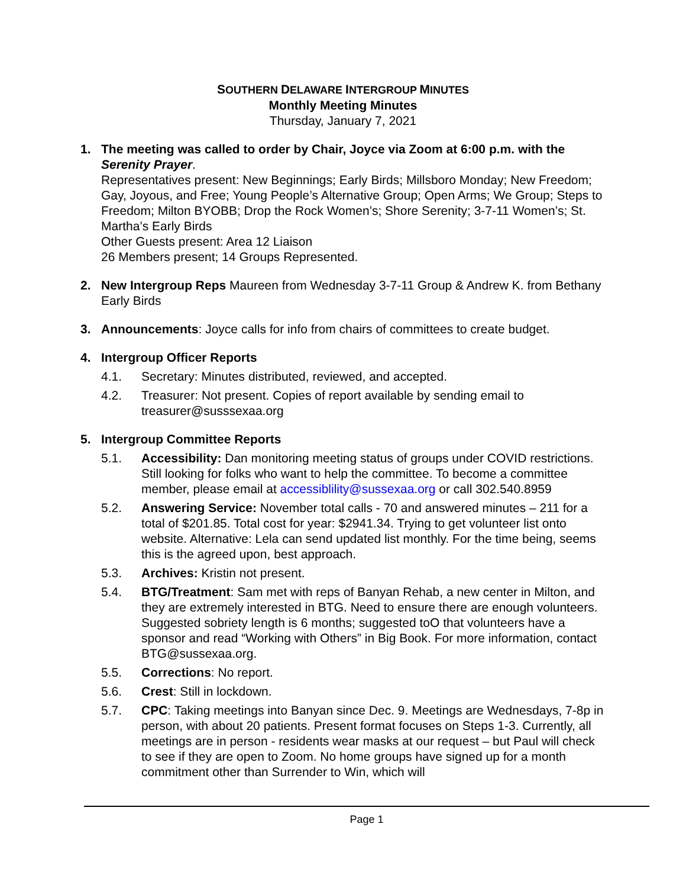SOUTHERN DELAWARE INTERGROUP MINUTES
Monthly Meeting Minutes
Thursday, January 7, 2021
1. The meeting was called to order by Chair, Joyce via Zoom at 6:00 p.m. with the Serenity Prayer.
Representatives present: New Beginnings; Early Birds; Millsboro Monday; New Freedom; Gay, Joyous, and Free; Young People’s Alternative Group; Open Arms; We Group; Steps to Freedom; Milton BYOBB; Drop the Rock Women’s; Shore Serenity; 3-7-11 Women’s; St. Martha’s Early Birds
Other Guests present: Area 12 Liaison
26 Members present; 14 Groups Represented.
2. New Intergroup Reps Maureen from Wednesday 3-7-11 Group & Andrew K. from Bethany Early Birds
3. Announcements: Joyce calls for info from chairs of committees to create budget.
4. Intergroup Officer Reports
4.1. Secretary: Minutes distributed, reviewed, and accepted.
4.2. Treasurer: Not present. Copies of report available by sending email to treasurer@susssexaa.org
5. Intergroup Committee Reports
5.1. Accessibility: Dan monitoring meeting status of groups under COVID restrictions. Still looking for folks who want to help the committee. To become a committee member, please email at accessiblility@sussexaa.org or call 302.540.8959
5.2. Answering Service: November total calls - 70 and answered minutes – 211 for a total of $201.85. Total cost for year: $2941.34. Trying to get volunteer list onto website. Alternative: Lela can send updated list monthly. For the time being, seems this is the agreed upon, best approach.
5.3. Archives: Kristin not present.
5.4. BTG/Treatment: Sam met with reps of Banyan Rehab, a new center in Milton, and they are extremely interested in BTG. Need to ensure there are enough volunteers. Suggested sobriety length is 6 months; suggested toO that volunteers have a sponsor and read “Working with Others” in Big Book. For more information, contact BTG@sussexaa.org.
5.5. Corrections: No report.
5.6. Crest: Still in lockdown.
5.7. CPC: Taking meetings into Banyan since Dec. 9. Meetings are Wednesdays, 7-8p in person, with about 20 patients. Present format focuses on Steps 1-3. Currently, all meetings are in person - residents wear masks at our request – but Paul will check to see if they are open to Zoom. No home groups have signed up for a month commitment other than Surrender to Win, which will
Page 1